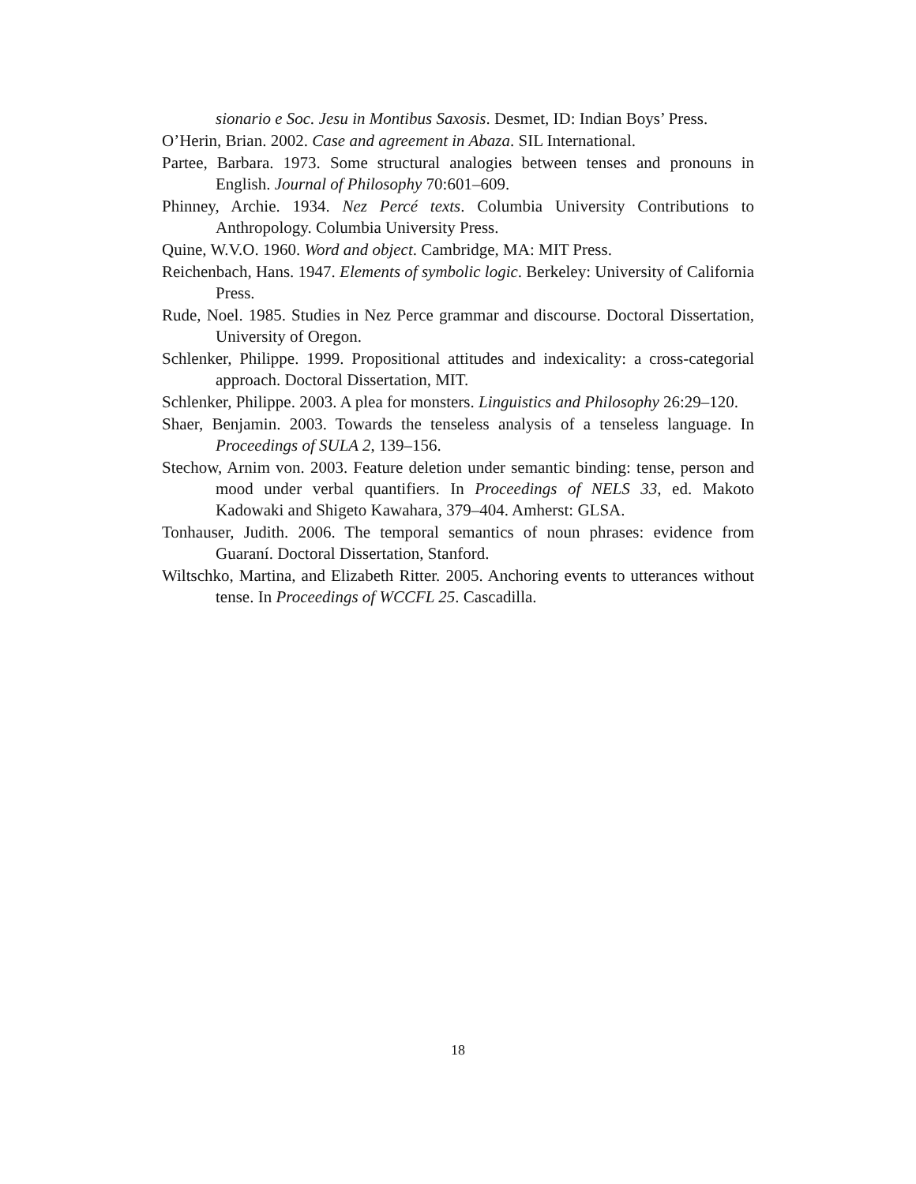sionario e Soc. Jesu in Montibus Saxosis. Desmet, ID: Indian Boys’ Press.
O’Herin, Brian. 2002. Case and agreement in Abaza. SIL International.
Partee, Barbara. 1973. Some structural analogies between tenses and pronouns in English. Journal of Philosophy 70:601–609.
Phinney, Archie. 1934. Nez Percé texts. Columbia University Contributions to Anthropology. Columbia University Press.
Quine, W.V.O. 1960. Word and object. Cambridge, MA: MIT Press.
Reichenbach, Hans. 1947. Elements of symbolic logic. Berkeley: University of California Press.
Rude, Noel. 1985. Studies in Nez Perce grammar and discourse. Doctoral Dissertation, University of Oregon.
Schlenker, Philippe. 1999. Propositional attitudes and indexicality: a cross-categorial approach. Doctoral Dissertation, MIT.
Schlenker, Philippe. 2003. A plea for monsters. Linguistics and Philosophy 26:29–120.
Shaer, Benjamin. 2003. Towards the tenseless analysis of a tenseless language. In Proceedings of SULA 2, 139–156.
Stechow, Arnim von. 2003. Feature deletion under semantic binding: tense, person and mood under verbal quantifiers. In Proceedings of NELS 33, ed. Makoto Kadowaki and Shigeto Kawahara, 379–404. Amherst: GLSA.
Tonhauser, Judith. 2006. The temporal semantics of noun phrases: evidence from Guaraní. Doctoral Dissertation, Stanford.
Wiltschko, Martina, and Elizabeth Ritter. 2005. Anchoring events to utterances without tense. In Proceedings of WCCFL 25. Cascadilla.
18